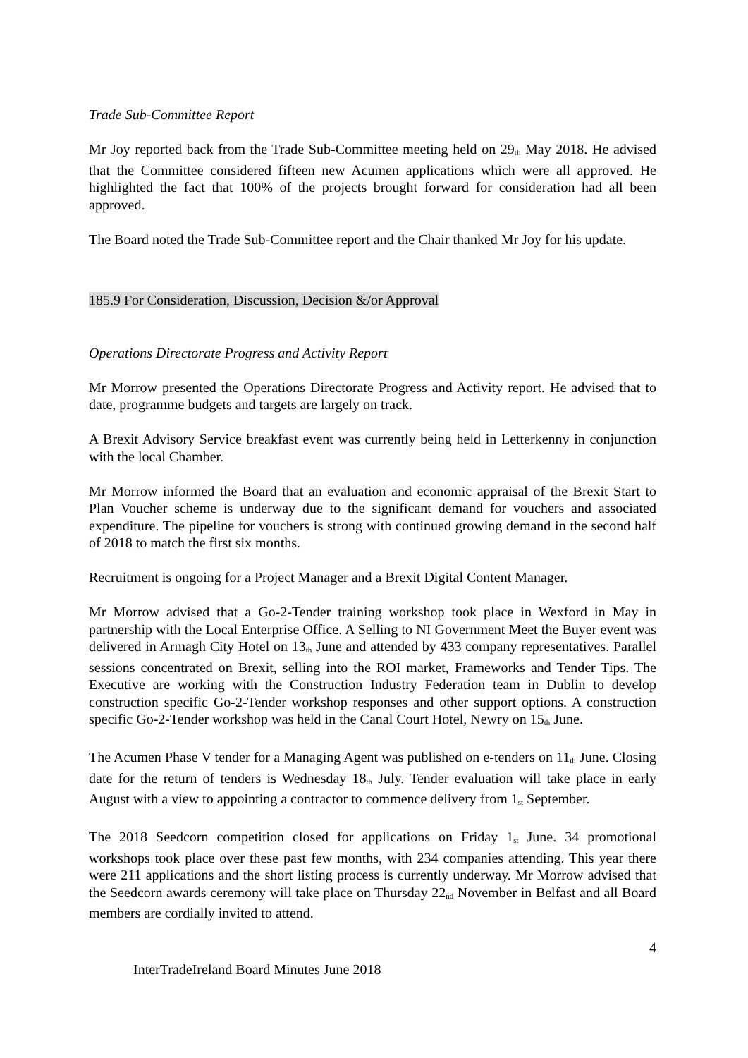Trade Sub-Committee Report
Mr Joy reported back from the Trade Sub-Committee meeting held on 29<sup>th</sup> May 2018. He advised that the Committee considered fifteen new Acumen applications which were all approved. He highlighted the fact that 100% of the projects brought forward for consideration had all been approved.
The Board noted the Trade Sub-Committee report and the Chair thanked Mr Joy for his update.
185.9 For Consideration, Discussion, Decision &/or Approval
Operations Directorate Progress and Activity Report
Mr Morrow presented the Operations Directorate Progress and Activity report. He advised that to date, programme budgets and targets are largely on track.
A Brexit Advisory Service breakfast event was currently being held in Letterkenny in conjunction with the local Chamber.
Mr Morrow informed the Board that an evaluation and economic appraisal of the Brexit Start to Plan Voucher scheme is underway due to the significant demand for vouchers and associated expenditure. The pipeline for vouchers is strong with continued growing demand in the second half of 2018 to match the first six months.
Recruitment is ongoing for a Project Manager and a Brexit Digital Content Manager.
Mr Morrow advised that a Go-2-Tender training workshop took place in Wexford in May in partnership with the Local Enterprise Office. A Selling to NI Government Meet the Buyer event was delivered in Armagh City Hotel on 13<sup>th</sup> June and attended by 433 company representatives. Parallel sessions concentrated on Brexit, selling into the ROI market, Frameworks and Tender Tips. The Executive are working with the Construction Industry Federation team in Dublin to develop construction specific Go-2-Tender workshop responses and other support options. A construction specific Go-2-Tender workshop was held in the Canal Court Hotel, Newry on 15<sup>th</sup> June.
The Acumen Phase V tender for a Managing Agent was published on e-tenders on 11<sup>th</sup> June. Closing date for the return of tenders is Wednesday 18<sup>th</sup> July. Tender evaluation will take place in early August with a view to appointing a contractor to commence delivery from 1<sup>st</sup> September.
The 2018 Seedcorn competition closed for applications on Friday 1<sup>st</sup> June. 34 promotional workshops took place over these past few months, with 234 companies attending. This year there were 211 applications and the short listing process is currently underway. Mr Morrow advised that the Seedcorn awards ceremony will take place on Thursday 22<sup>nd</sup> November in Belfast and all Board members are cordially invited to attend.
4
InterTradeIreland Board Minutes June 2018